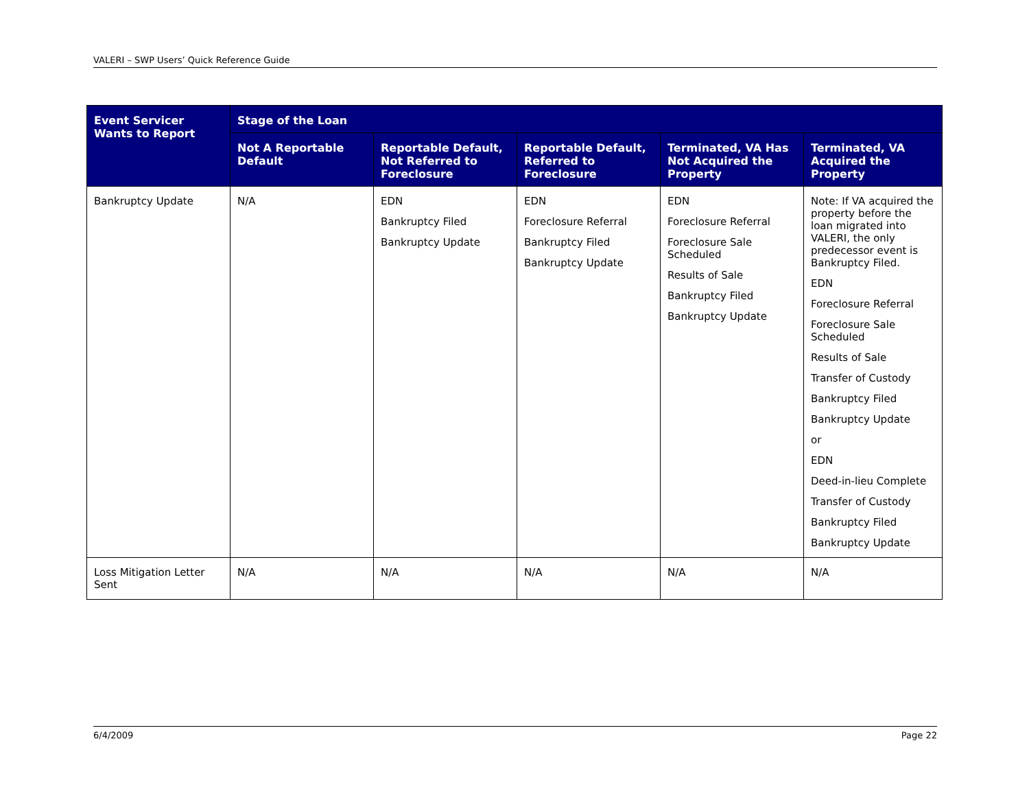VALERI – SWP Users’ Quick Reference Guide
| Event Servicer Wants to Report | Stage of the Loan | | | | |
| --- | --- | --- | --- | --- | --- |
| | Not A Reportable Default | Reportable Default, Not Referred to Foreclosure | Reportable Default, Referred to Foreclosure | Terminated, VA Has Not Acquired the Property | Terminated, VA Acquired the Property |
| Bankruptcy Update | N/A | EDN Bankruptcy Filed Bankruptcy Update | EDN Foreclosure Referral Bankruptcy Filed Bankruptcy Update | EDN Foreclosure Referral Foreclosure Sale Scheduled Results of Sale Bankruptcy Filed Bankruptcy Update | Note: If VA acquired the property before the loan migrated into VALERI, the only predecessor event is Bankruptcy Filed. EDN Foreclosure Referral Foreclosure Sale Scheduled Results of Sale Transfer of Custody Bankruptcy Filed Bankruptcy Update or EDN Deed-in-lieu Complete Transfer of Custody Bankruptcy Filed Bankruptcy Update |
| Loss Mitigation Letter Sent | N/A | N/A | N/A | N/A | N/A |
6/4/2009 Page 22